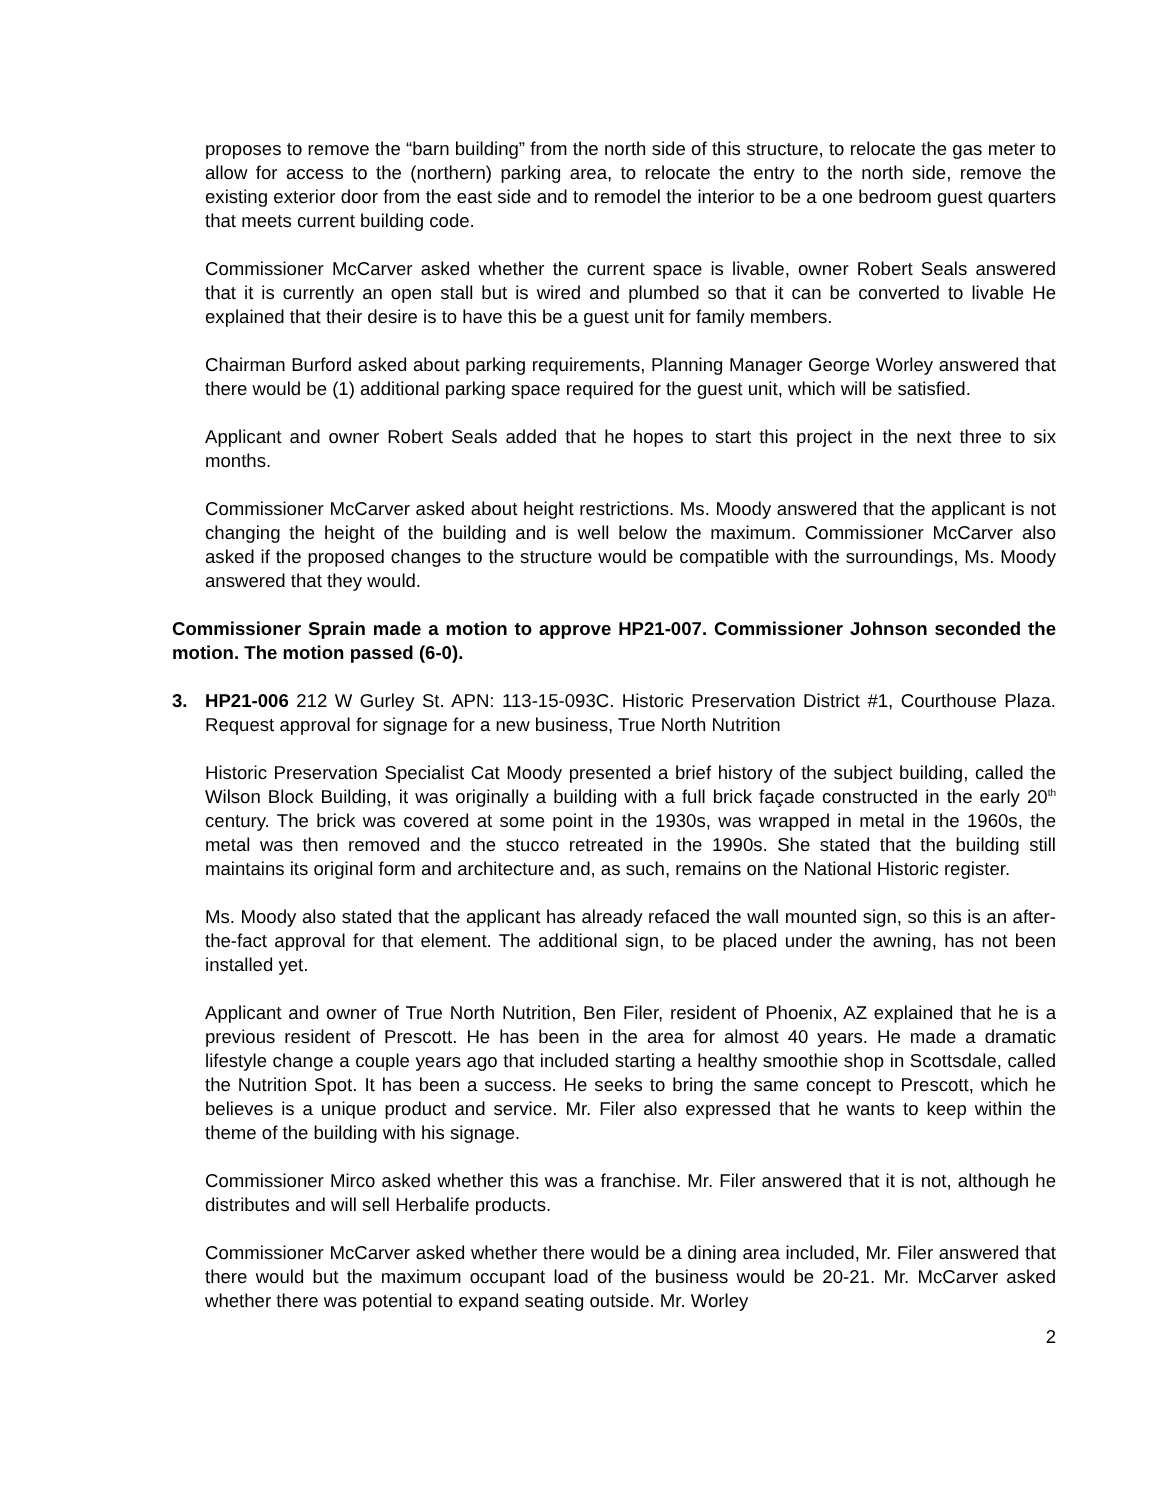proposes to remove the “barn building” from the north side of this structure, to relocate the gas meter to allow for access to the (northern) parking area, to relocate the entry to the north side, remove the existing exterior door from the east side and to remodel the interior to be a one bedroom guest quarters that meets current building code.
Commissioner McCarver asked whether the current space is livable, owner Robert Seals answered that it is currently an open stall but is wired and plumbed so that it can be converted to livable He explained that their desire is to have this be a guest unit for family members.
Chairman Burford asked about parking requirements, Planning Manager George Worley answered that there would be (1) additional parking space required for the guest unit, which will be satisfied.
Applicant and owner Robert Seals added that he hopes to start this project in the next three to six months.
Commissioner McCarver asked about height restrictions. Ms. Moody answered that the applicant is not changing the height of the building and is well below the maximum. Commissioner McCarver also asked if the proposed changes to the structure would be compatible with the surroundings, Ms. Moody answered that they would.
Commissioner Sprain made a motion to approve HP21-007. Commissioner Johnson seconded the motion. The motion passed (6-0).
3. HP21-006 212 W Gurley St. APN: 113-15-093C. Historic Preservation District #1, Courthouse Plaza. Request approval for signage for a new business, True North Nutrition
Historic Preservation Specialist Cat Moody presented a brief history of the subject building, called the Wilson Block Building, it was originally a building with a full brick façade constructed in the early 20<sup>th</sup> century. The brick was covered at some point in the 1930s, was wrapped in metal in the 1960s, the metal was then removed and the stucco retreated in the 1990s. She stated that the building still maintains its original form and architecture and, as such, remains on the National Historic register.
Ms. Moody also stated that the applicant has already refaced the wall mounted sign, so this is an after-the-fact approval for that element. The additional sign, to be placed under the awning, has not been installed yet.
Applicant and owner of True North Nutrition, Ben Filer, resident of Phoenix, AZ explained that he is a previous resident of Prescott. He has been in the area for almost 40 years. He made a dramatic lifestyle change a couple years ago that included starting a healthy smoothie shop in Scottsdale, called the Nutrition Spot. It has been a success. He seeks to bring the same concept to Prescott, which he believes is a unique product and service. Mr. Filer also expressed that he wants to keep within the theme of the building with his signage.
Commissioner Mirco asked whether this was a franchise. Mr. Filer answered that it is not, although he distributes and will sell Herbalife products.
Commissioner McCarver asked whether there would be a dining area included, Mr. Filer answered that there would but the maximum occupant load of the business would be 20-21. Mr. McCarver asked whether there was potential to expand seating outside. Mr. Worley
2